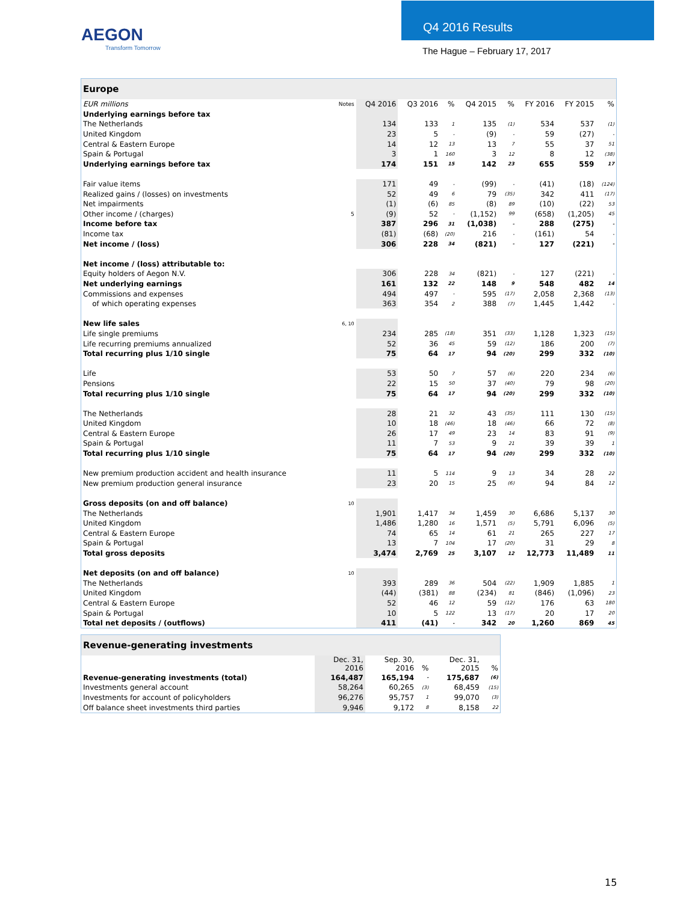AEGON
Transform Tomorrow
Q4 2016 Results
The Hague – February 17, 2017
| Europe | | | | | | | | | |
| --- | --- | --- | --- | --- | --- | --- | --- | --- | --- |
| EUR millions | Notes | Q4 2016 | Q3 2016 | % | Q4 2015 | % | FY 2016 | FY 2015 | % |
| Underlying earnings before tax | | | | | | | | | |
| The Netherlands | | 134 | 133 | 1 | 135 | (1) | 534 | 537 | (1) |
| United Kingdom | | 23 | 5 | - | (9) | - | 59 | (27) | - |
| Central & Eastern Europe | | 14 | 12 | 13 | 13 | 7 | 55 | 37 | 51 |
| Spain & Portugal | | 3 | 1 | 160 | 3 | 12 | 8 | 12 | (38) |
| Underlying earnings before tax | | 174 | 151 | 15 | 142 | 23 | 655 | 559 | 17 |
| Fair value items | | 171 | 49 | - | (99) | - | (41) | (18) | (124) |
| Realized gains / (losses) on investments | | 52 | 49 | 6 | 79 | (35) | 342 | 411 | (17) |
| Net impairments | | (1) | (6) | 85 | (8) | 89 | (10) | (22) | 53 |
| Other income / (charges) | 5 | (9) | 52 | - | (1,152) | 99 | (658) | (1,205) | 45 |
| Income before tax | | 387 | 296 | 31 | (1,038) | - | 288 | (275) | - |
| Income tax | | (81) | (68) | (20) | 216 | - | (161) | 54 | - |
| Net income / (loss) | | 306 | 228 | 34 | (821) | - | 127 | (221) | - |
| Net income / (loss) attributable to: | | | | | | | | | |
| Equity holders of Aegon N.V. | | 306 | 228 | 34 | (821) | - | 127 | (221) | - |
| Net underlying earnings | | 161 | 132 | 22 | 148 | 9 | 548 | 482 | 14 |
| Commissions and expenses | | 494 | 497 | - | 595 | (17) | 2,058 | 2,368 | (13) |
| of which operating expenses | | 363 | 354 | 2 | 388 | (7) | 1,445 | 1,442 | - |
| New life sales | 6, 10 | | | | | | | | |
| Life single premiums | | 234 | 285 | (18) | 351 | (33) | 1,128 | 1,323 | (15) |
| Life recurring premiums annualized | | 52 | 36 | 45 | 59 | (12) | 186 | 200 | (7) |
| Total recurring plus 1/10 single | | 75 | 64 | 17 | 94 | (20) | 299 | 332 | (10) |
| Life | | 53 | 50 | 7 | 57 | (6) | 220 | 234 | (6) |
| Pensions | | 22 | 15 | 50 | 37 | (40) | 79 | 98 | (20) |
| Total recurring plus 1/10 single | | 75 | 64 | 17 | 94 | (20) | 299 | 332 | (10) |
| The Netherlands | | 28 | 21 | 32 | 43 | (35) | 111 | 130 | (15) |
| United Kingdom | | 10 | 18 | (46) | 18 | (46) | 66 | 72 | (8) |
| Central & Eastern Europe | | 26 | 17 | 49 | 23 | 14 | 83 | 91 | (9) |
| Spain & Portugal | | 11 | 7 | 53 | 9 | 21 | 39 | 39 | 1 |
| Total recurring plus 1/10 single | | 75 | 64 | 17 | 94 | (20) | 299 | 332 | (10) |
| New premium production accident and health insurance | | 11 | 5 | 114 | 9 | 13 | 34 | 28 | 22 |
| New premium production general insurance | | 23 | 20 | 15 | 25 | (6) | 94 | 84 | 12 |
| Gross deposits (on and off balance) | 10 | | | | | | | | |
| The Netherlands | | 1,901 | 1,417 | 34 | 1,459 | 30 | 6,686 | 5,137 | 30 |
| United Kingdom | | 1,486 | 1,280 | 16 | 1,571 | (5) | 5,791 | 6,096 | (5) |
| Central & Eastern Europe | | 74 | 65 | 14 | 61 | 21 | 265 | 227 | 17 |
| Spain & Portugal | | 13 | 7 | 104 | 17 | (20) | 31 | 29 | 8 |
| Total gross deposits | | 3,474 | 2,769 | 25 | 3,107 | 12 | 12,773 | 11,489 | 11 |
| Net deposits (on and off balance) | 10 | | | | | | | | |
| The Netherlands | | 393 | 289 | 36 | 504 | (22) | 1,909 | 1,885 | 1 |
| United Kingdom | | (44) | (381) | 88 | (234) | 81 | (846) | (1,096) | 23 |
| Central & Eastern Europe | | 52 | 46 | 12 | 59 | (12) | 176 | 63 | 180 |
| Spain & Portugal | | 10 | 5 | 122 | 13 | (17) | 20 | 17 | 20 |
| Total net deposits / (outflows) | | 411 | (41) | - | 342 | 20 | 1,260 | 869 | 45 |
| Revenue-generating investments | | | | | |
| --- | --- | --- | --- | --- | --- |
| | Dec. 31, 2016 | Sep. 30, 2016 | % | Dec. 31, 2015 | % |
| Revenue-generating investments (total) | 164,487 | 165,194 | - | 175,687 | (6) |
| Investments general account | 58,264 | 60,265 | (3) | 68,459 | (15) |
| Investments for account of policyholders | 96,276 | 95,757 | 1 | 99,070 | (3) |
| Off balance sheet investments third parties | 9,946 | 9,172 | 8 | 8,158 | 22 |
15